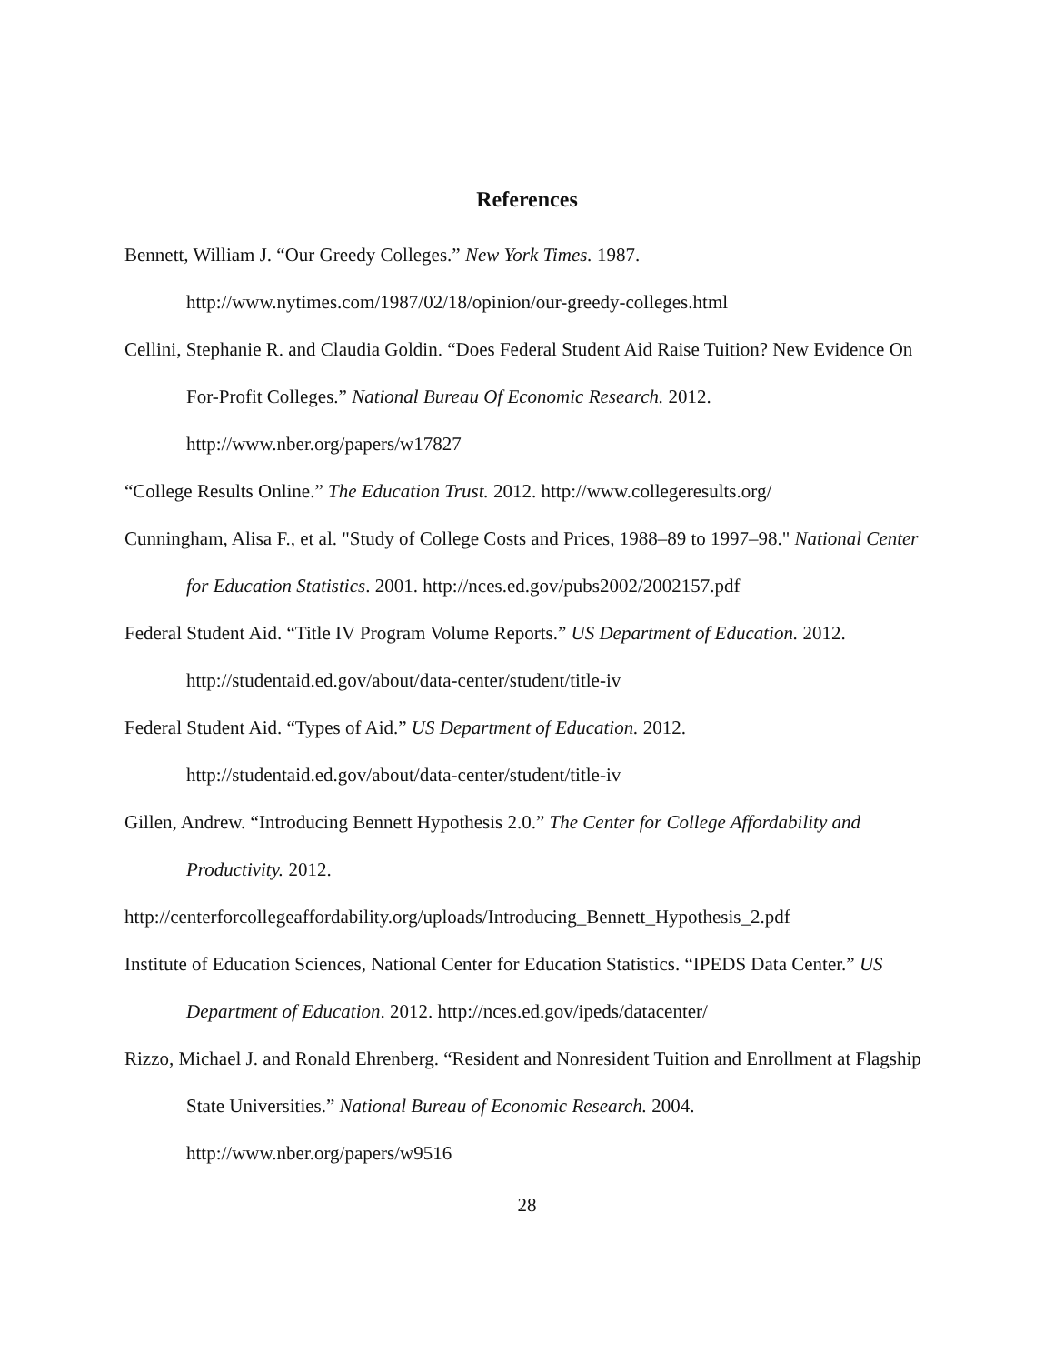References
Bennett, William J. “Our Greedy Colleges.” New York Times. 1987. http://www.nytimes.com/1987/02/18/opinion/our-greedy-colleges.html
Cellini, Stephanie R. and Claudia Goldin. “Does Federal Student Aid Raise Tuition? New Evidence On For-Profit Colleges.” National Bureau Of Economic Research. 2012. http://www.nber.org/papers/w17827
“College Results Online.” The Education Trust. 2012. http://www.collegeresults.org/
Cunningham, Alisa F., et al. "Study of College Costs and Prices, 1988–89 to 1997–98." National Center for Education Statistics. 2001. http://nces.ed.gov/pubs2002/2002157.pdf
Federal Student Aid. “Title IV Program Volume Reports.” US Department of Education. 2012. http://studentaid.ed.gov/about/data-center/student/title-iv
Federal Student Aid. “Types of Aid.” US Department of Education. 2012. http://studentaid.ed.gov/about/data-center/student/title-iv
Gillen, Andrew. “Introducing Bennett Hypothesis 2.0.” The Center for College Affordability and Productivity. 2012.
http://centerforcollegeaffordability.org/uploads/Introducing_Bennett_Hypothesis_2.pdf
Institute of Education Sciences, National Center for Education Statistics. “IPEDS Data Center.” US Department of Education. 2012. http://nces.ed.gov/ipeds/datacenter/
Rizzo, Michael J. and Ronald Ehrenberg. “Resident and Nonresident Tuition and Enrollment at Flagship State Universities.” National Bureau of Economic Research. 2004. http://www.nber.org/papers/w9516
28